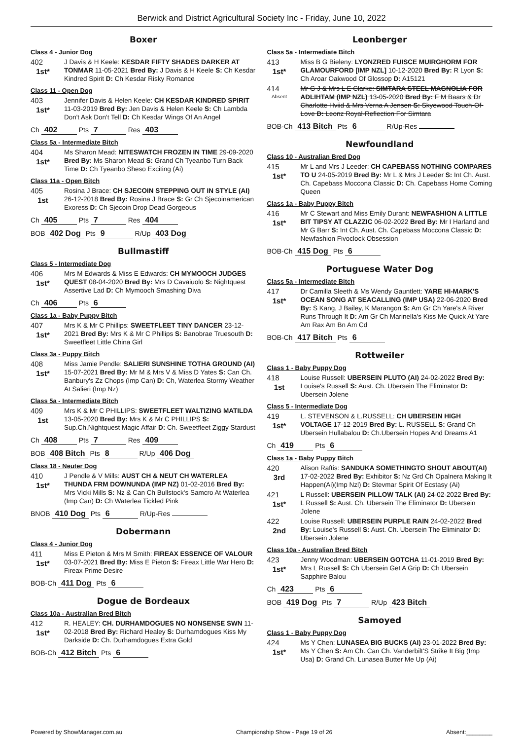Berwick and District Agricultural Society Inc - Friday, June 10, 2022
Boxer
Class 4 - Junior Dog
402
1st*
J Davis & H Keele: KESDAR FIFTY SHADES DARKER AT TONMAR 11-05-2021 Bred By: J Davis & H Keele S: Ch Kesdar Kindred Spirit D: Ch Kesdar Risky Romance
Class 11 - Open Dog
403
1st*
Jennifer Davis & Helen Keele: CH KESDAR KINDRED SPIRIT 11-03-2019 Bred By: Jen Davis & Helen Keele S: Ch Lambda Don't Ask Don't Tell D: Ch Kesdar Wings Of An Angel
Ch 402 Pts 7 Res 403
Class 5a - Intermediate Bitch
404
1st*
Ms Sharon Mead: NITESWATCH FROZEN IN TIME 29-09-2020 Bred By: Ms Sharon Mead S: Grand Ch Tyeanbo Turn Back Time D: Ch Tyeanbo Sheso Exciting (Ai)
Class 11a - Open Bitch
405
1st
Rosina J Brace: CH SJECOIN STEPPING OUT IN STYLE (AI) 26-12-2018 Bred By: Rosina J Brace S: Gr Ch Sjecoinamerican Exoress D: Ch Sjecoin Drop Dead Gorgeous
Ch 405 Pts 7 Res 404
BOB 402 Dog Pts 9 R/Up 403 Dog
Bullmastiff
Class 5 - Intermediate Dog
406
1st*
Mrs M Edwards & Miss E Edwards: CH MYMOOCH JUDGES QUEST 08-04-2020 Bred By: Mrs D Cavaiuolo S: Nightquest Assertive Lad D: Ch Mymooch Smashing Diva
Ch 406 Pts 6
Class 1a - Baby Puppy Bitch
407
1st*
Mrs K & Mr C Phillips: SWEETFLEET TINY DANCER 23-12-2021 Bred By: Mrs K & Mr C Phillips S: Banobrae Truesouth D: Sweetfleet Little China Girl
Class 3a - Puppy Bitch
408
1st*
Miss Jamie Pendle: SALIERI SUNSHINE TOTHA GROUND (AI) 15-07-2021 Bred By: Mr M & Mrs V & Miss D Yates S: Can Ch. Banbury's Zz Chops (Imp Can) D: Ch, Waterlea Stormy Weather At Salieri (Imp Nz)
Class 5a - Intermediate Bitch
409
1st
Mrs K & Mr C PHILLIPS: SWEETFLEET WALTIZING MATILDA 13-05-2020 Bred By: Mrs K & Mr C PHILLIPS S: Sup.Ch.Nightquest Magic Affair D: Ch. Sweetfleet Ziggy Stardust
Ch 408 Pts 7 Res 409
BOB 408 Bitch Pts 8 R/Up 406 Dog
Class 18 - Neuter Dog
410
1st*
J Pendle & V Mills: AUST CH & NEUT CH WATERLEA THUNDA FRM DOWNUNDA (IMP NZ) 01-02-2016 Bred By: Mrs Vicki Mills S: Nz & Can Ch Bullstock's Samcro At Waterlea (Imp Can) D: Ch Waterlea Tickled Pink
BNOB 410 Dog Pts 6 R/Up-Res
Dobermann
Class 4 - Junior Dog
411
1st*
Miss E Pieton & Mrs M Smith: FIREAX ESSENCE OF VALOUR 03-07-2021 Bred By: Miss E Pieton S: Fireax Little War Hero D: Fireax Prime Desire
BOB-Ch 411 Dog Pts 6
Dogue de Bordeaux
Class 10a - Australian Bred Bitch
412
1st*
R. HEALEY: CH. DURHAMDOGUES NO NONSENSE SWN 11-02-2018 Bred By: Richard Healey S: Durhamdogues Kiss My Darkside D: Ch. Durhamdogues Extra Gold
BOB-Ch 412 Bitch Pts 6
Leonberger
Class 5a - Intermediate Bitch
413
1st*
Miss B G Bieleny: LYONZRED FUISCE MUIRGHORM FOR GLAMOURFORD [IMP NZL] 10-12-2020 Bred By: R Lyon S: Ch Aroar Oakwood Of Glossop D: A15121
414
Absent
Mr G J & Mrs L E Clarke: SIMTARA STEEL MAGNOLIA FOR ADLIHTAM (IMP NZL) 13-05-2020 Bred By: F M Baars & Dr Charlotte Hviid & Mrs Verna A Jensen S: Skyewood Touch-Of-Love D: Leonz Royal-Reflection For Simtara
BOB-Ch 413 Bitch Pts 6 R/Up-Res
Newfoundland
Class 10 - Australian Bred Dog
415
1st*
Mr L and Mrs J Leeder: CH CAPEBASS NOTHING COMPARES TO U 24-05-2019 Bred By: Mr L & Mrs J Leeder S: Int Ch. Aust. Ch. Capebass Moccona Classic D: Ch. Capebass Home Coming Queen
Class 1a - Baby Puppy Bitch
416
1st*
Mr C Stewart and Miss Emily Durant: NEWFASHION A LITTLE BIT TIPSY AT CLAZZIC 06-02-2022 Bred By: Mr I Harland and Mr G Barr S: Int Ch. Aust. Ch. Capebass Moccona Classic D: Newfashion Fivoclock Obsession
BOB-Ch 415 Dog Pts 6
Portuguese Water Dog
Class 5a - Intermediate Bitch
417
1st*
Dr Camilla Sleeth & Ms Wendy Gauntlett: YARE HI-MARK'S OCEAN SONG AT SEACALLING (IMP USA) 22-06-2020 Bred By: S Kang, J Bailey, K Marangon S: Am Gr Ch Yare's A River Runs Through It D: Am Gr Ch Marinella's Kiss Me Quick At Yare Am Rax Am Bn Am Cd
BOB-Ch 417 Bitch Pts 6
Rottweiler
Class 1 - Baby Puppy Dog
418
1st
Louise Russell: UBERSEIN PLUTO (AI) 24-02-2022 Bred By: Louise's Russell S: Aust. Ch. Ubersein The Eliminator D: Ubersein Jolene
Class 5 - Intermediate Dog
419
1st*
L. STEVENSON & L.RUSSELL: CH UBERSEIN HIGH VOLTAGE 17-12-2019 Bred By: L. RUSSELL S: Grand Ch Ubersein Hullabalou D: Ch.Ubersein Hopes And Dreams A1
Ch 419 Pts 6
Class 1a - Baby Puppy Bitch
420
3rd
Alison Raftis: SANDUKA SOMETHINGTO SHOUT ABOUT(AI) 17-02-2022 Bred By: Exhibitor S: Nz Grd Ch Opalnera Making It Happen(Ai)(Imp Nzl) D: Stevmar Spirit Of Ecstasy (Ai)
421
1st*
L Russell: UBERSEIN PILLOW TALK (AI) 24-02-2022 Bred By: L Russell S: Aust. Ch. Ubersein The Eliminator D: Ubersein Jolene
422
2nd
Louise Russell: UBERSEIN PURPLE RAIN 24-02-2022 Bred By: Louise's Russell S: Aust. Ch. Ubersein The Eliminator D: Ubersein Jolene
Class 10a - Australian Bred Bitch
423
1st*
Jenny Woodman: UBERSEIN GOTCHA 11-01-2019 Bred By: Mrs L Russell S: Ch Ubersein Get A Grip D: Ch Ubersein Sapphire Balou
Ch 423 Pts 6
BOB 419 Dog Pts 7 R/Up 423 Bitch
Samoyed
Class 1 - Baby Puppy Dog
424
1st*
Ms Y Chen: LUNASEA BIG BUCKS (AI) 23-01-2022 Bred By: Ms Y Chen S: Am Ch. Can Ch. Vanderbilt'S Strike It Big (Imp Usa) D: Grand Ch. Lunasea Butter Me Up (Ai)
Powered by ShowManager.com.au Championship Show - Page 19 of 26 Absent:________